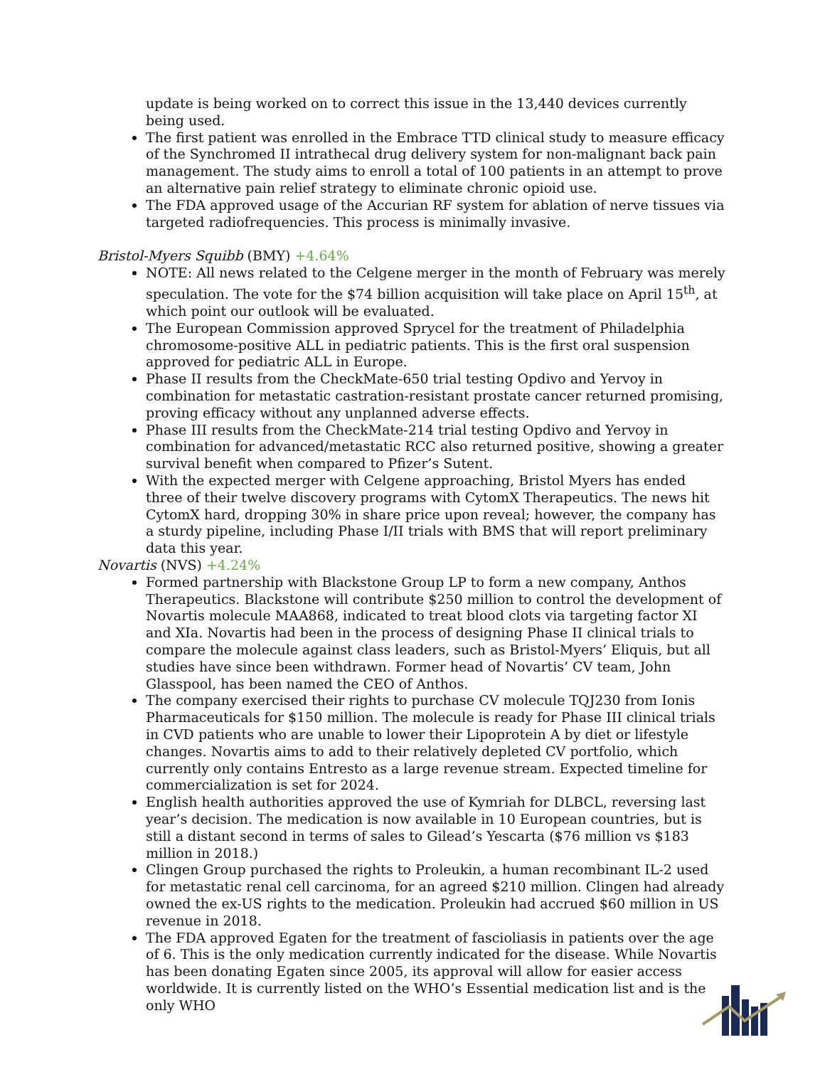update is being worked on to correct this issue in the 13,440 devices currently being used.
The first patient was enrolled in the Embrace TTD clinical study to measure efficacy of the Synchromed II intrathecal drug delivery system for non-malignant back pain management. The study aims to enroll a total of 100 patients in an attempt to prove an alternative pain relief strategy to eliminate chronic opioid use.
The FDA approved usage of the Accurian RF system for ablation of nerve tissues via targeted radiofrequencies. This process is minimally invasive.
Bristol-Myers Squibb (BMY) +4.64%
NOTE: All news related to the Celgene merger in the month of February was merely speculation. The vote for the $74 billion acquisition will take place on April 15<sup>th</sup>, at which point our outlook will be evaluated.
The European Commission approved Sprycel for the treatment of Philadelphia chromosome-positive ALL in pediatric patients. This is the first oral suspension approved for pediatric ALL in Europe.
Phase II results from the CheckMate-650 trial testing Opdivo and Yervoy in combination for metastatic castration-resistant prostate cancer returned promising, proving efficacy without any unplanned adverse effects.
Phase III results from the CheckMate-214 trial testing Opdivo and Yervoy in combination for advanced/metastatic RCC also returned positive, showing a greater survival benefit when compared to Pfizer’s Sutent.
With the expected merger with Celgene approaching, Bristol Myers has ended three of their twelve discovery programs with CytomX Therapeutics. The news hit CytomX hard, dropping 30% in share price upon reveal; however, the company has a sturdy pipeline, including Phase I/II trials with BMS that will report preliminary data this year.
Novartis (NVS) +4.24%
Formed partnership with Blackstone Group LP to form a new company, Anthos Therapeutics. Blackstone will contribute $250 million to control the development of Novartis molecule MAA868, indicated to treat blood clots via targeting factor XI and XIa. Novartis had been in the process of designing Phase II clinical trials to compare the molecule against class leaders, such as Bristol-Myers’ Eliquis, but all studies have since been withdrawn. Former head of Novartis’ CV team, John Glasspool, has been named the CEO of Anthos.
The company exercised their rights to purchase CV molecule TQJ230 from Ionis Pharmaceuticals for $150 million. The molecule is ready for Phase III clinical trials in CVD patients who are unable to lower their Lipoprotein A by diet or lifestyle changes. Novartis aims to add to their relatively depleted CV portfolio, which currently only contains Entresto as a large revenue stream. Expected timeline for commercialization is set for 2024.
English health authorities approved the use of Kymriah for DLBCL, reversing last year’s decision. The medication is now available in 10 European countries, but is still a distant second in terms of sales to Gilead’s Yescarta ($76 million vs $183 million in 2018.)
Clingen Group purchased the rights to Proleukin, a human recombinant IL-2 used for metastatic renal cell carcinoma, for an agreed $210 million. Clingen had already owned the ex-US rights to the medication. Proleukin had accrued $60 million in US revenue in 2018.
The FDA approved Egaten for the treatment of fascioliasis in patients over the age of 6. This is the only medication currently indicated for the disease. While Novartis has been donating Egaten since 2005, its approval will allow for easier access worldwide. It is currently listed on the WHO’s Essential medication list and is the only WHO